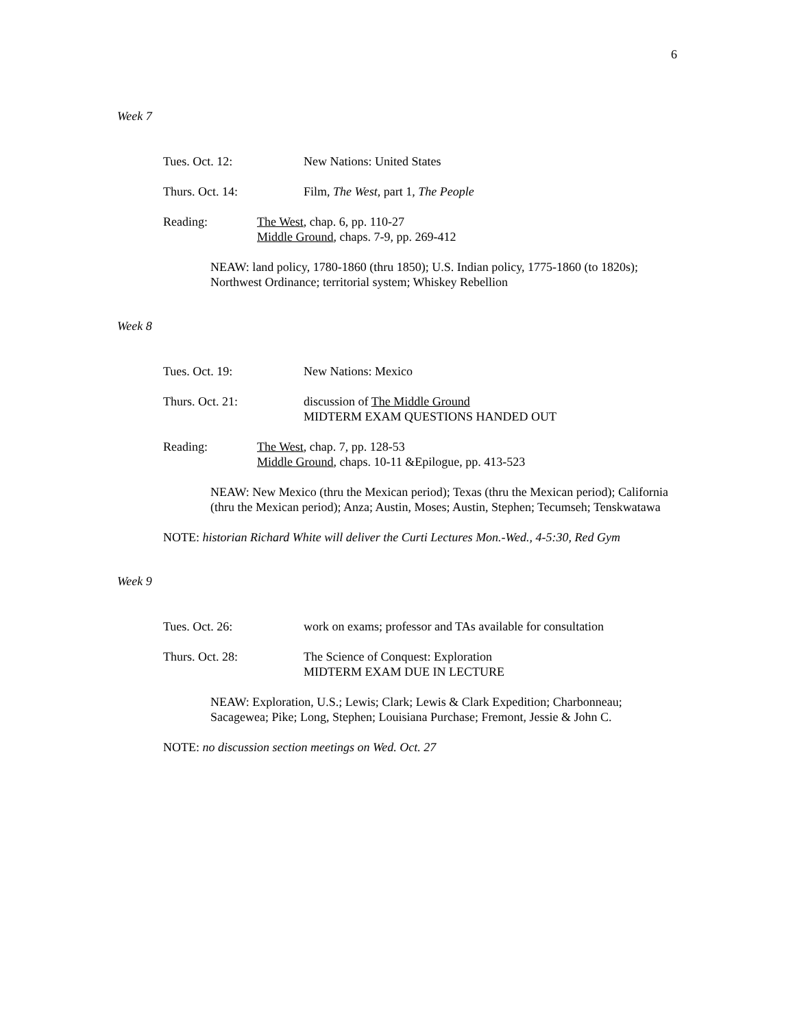6
Week 7
Tues. Oct. 12: New Nations: United States
Thurs. Oct. 14: Film, The West, part 1, The People
Reading: The West, chap. 6, pp. 110-27
Middle Ground, chaps. 7-9, pp. 269-412
NEAW: land policy, 1780-1860 (thru 1850); U.S. Indian policy, 1775-1860 (to 1820s); Northwest Ordinance; territorial system; Whiskey Rebellion
Week 8
Tues. Oct. 19: New Nations: Mexico
Thurs. Oct. 21: discussion of The Middle Ground
MIDTERM EXAM QUESTIONS HANDED OUT
Reading: The West, chap. 7, pp. 128-53
Middle Ground, chaps. 10-11 &Epilogue, pp. 413-523
NEAW: New Mexico (thru the Mexican period); Texas (thru the Mexican period); California (thru the Mexican period); Anza; Austin, Moses; Austin, Stephen; Tecumseh; Tenskwatawa
NOTE: historian Richard White will deliver the Curti Lectures Mon.-Wed., 4-5:30, Red Gym
Week 9
Tues. Oct. 26: work on exams; professor and TAs available for consultation
Thurs. Oct. 28: The Science of Conquest: Exploration
MIDTERM EXAM DUE IN LECTURE
NEAW: Exploration, U.S.; Lewis; Clark; Lewis & Clark Expedition; Charbonneau; Sacagewea; Pike; Long, Stephen; Louisiana Purchase; Fremont, Jessie & John C.
NOTE: no discussion section meetings on Wed. Oct. 27